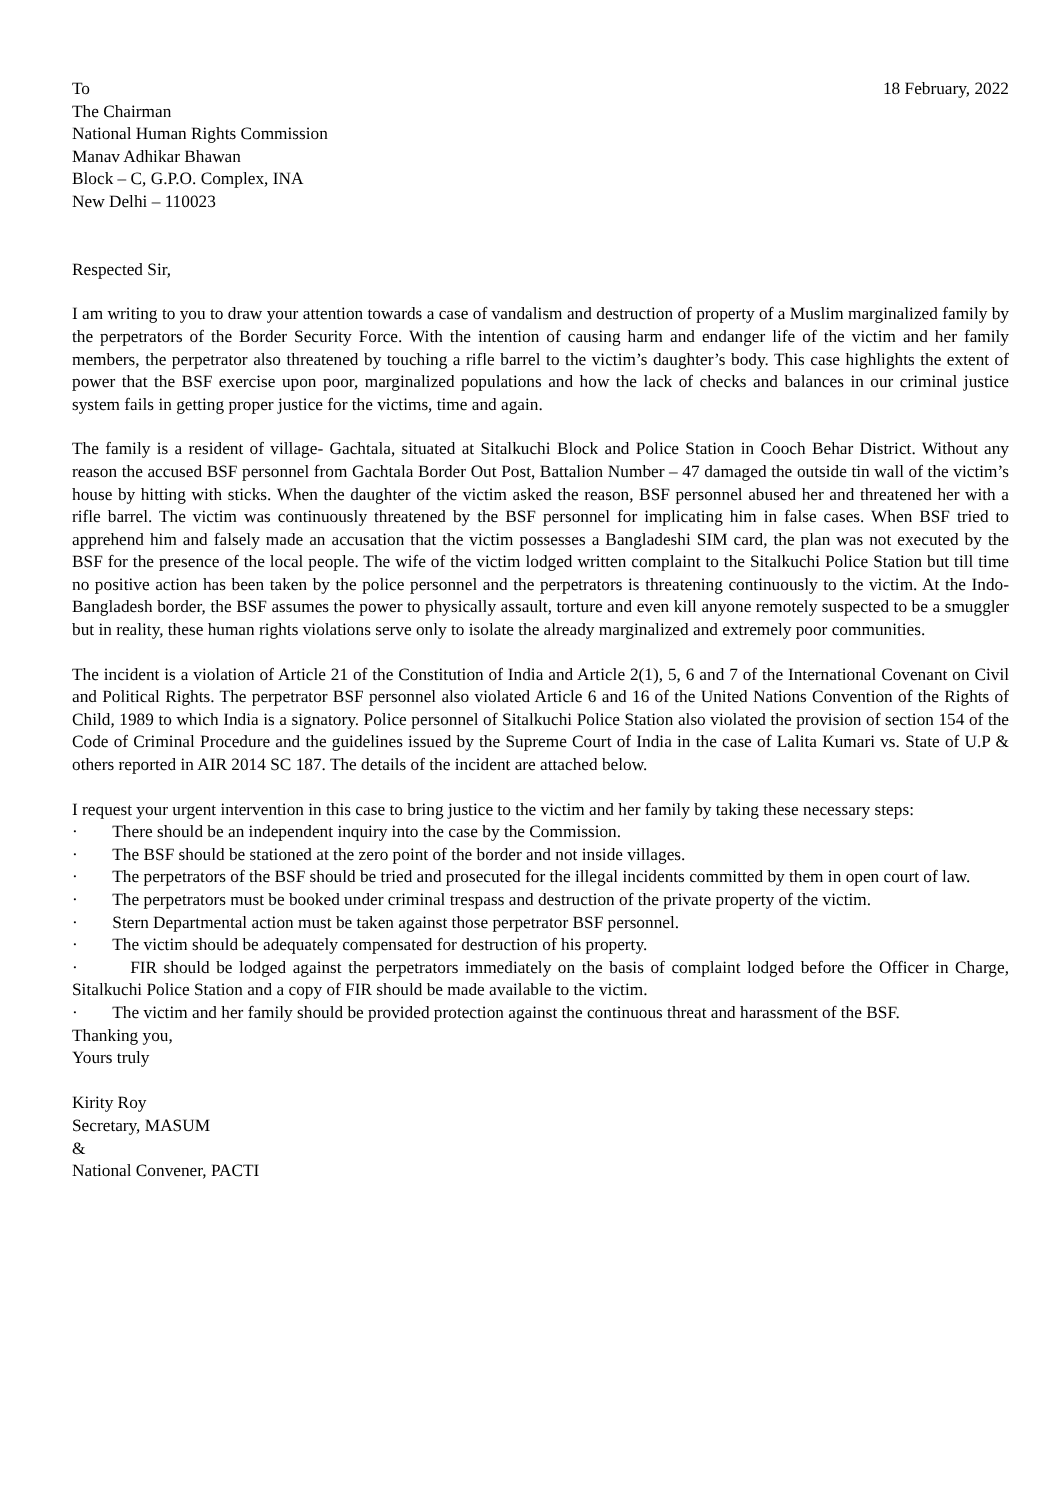To 18 February, 2022
The Chairman
National Human Rights Commission
Manav Adhikar Bhawan
Block – C, G.P.O. Complex, INA
New Delhi – 110023
Respected Sir,
I am writing to you to draw your attention towards a case of vandalism and destruction of property of a Muslim marginalized family by the perpetrators of the Border Security Force. With the intention of causing harm and endanger life of the victim and her family members, the perpetrator also threatened by touching a rifle barrel to the victim’s daughter’s body. This case highlights the extent of power that the BSF exercise upon poor, marginalized populations and how the lack of checks and balances in our criminal justice system fails in getting proper justice for the victims, time and again.
The family is a resident of village- Gachtala, situated at Sitalkuchi Block and Police Station in Cooch Behar District. Without any reason the accused BSF personnel from Gachtala Border Out Post, Battalion Number – 47 damaged the outside tin wall of the victim’s house by hitting with sticks. When the daughter of the victim asked the reason, BSF personnel abused her and threatened her with a rifle barrel. The victim was continuously threatened by the BSF personnel for implicating him in false cases. When BSF tried to apprehend him and falsely made an accusation that the victim possesses a Bangladeshi SIM card, the plan was not executed by the BSF for the presence of the local people. The wife of the victim lodged written complaint to the Sitalkuchi Police Station but till time no positive action has been taken by the police personnel and the perpetrators is threatening continuously to the victim. At the Indo-Bangladesh border, the BSF assumes the power to physically assault, torture and even kill anyone remotely suspected to be a smuggler but in reality, these human rights violations serve only to isolate the already marginalized and extremely poor communities.
The incident is a violation of Article 21 of the Constitution of India and Article 2(1), 5, 6 and 7 of the International Covenant on Civil and Political Rights. The perpetrator BSF personnel also violated Article 6 and 16 of the United Nations Convention of the Rights of Child, 1989 to which India is a signatory. Police personnel of Sitalkuchi Police Station also violated the provision of section 154 of the Code of Criminal Procedure and the guidelines issued by the Supreme Court of India in the case of Lalita Kumari vs. State of U.P & others reported in AIR 2014 SC 187. The details of the incident are attached below.
I request your urgent intervention in this case to bring justice to the victim and her family by taking these necessary steps:
· There should be an independent inquiry into the case by the Commission.
· The BSF should be stationed at the zero point of the border and not inside villages.
· The perpetrators of the BSF should be tried and prosecuted for the illegal incidents committed by them in open court of law.
· The perpetrators must be booked under criminal trespass and destruction of the private property of the victim.
· Stern Departmental action must be taken against those perpetrator BSF personnel.
· The victim should be adequately compensated for destruction of his property.
· FIR should be lodged against the perpetrators immediately on the basis of complaint lodged before the Officer in Charge, Sitalkuchi Police Station and a copy of FIR should be made available to the victim.
· The victim and her family should be provided protection against the continuous threat and harassment of the BSF.
Thanking you,
Yours truly
Kirity Roy
Secretary, MASUM
&
National Convener, PACTI